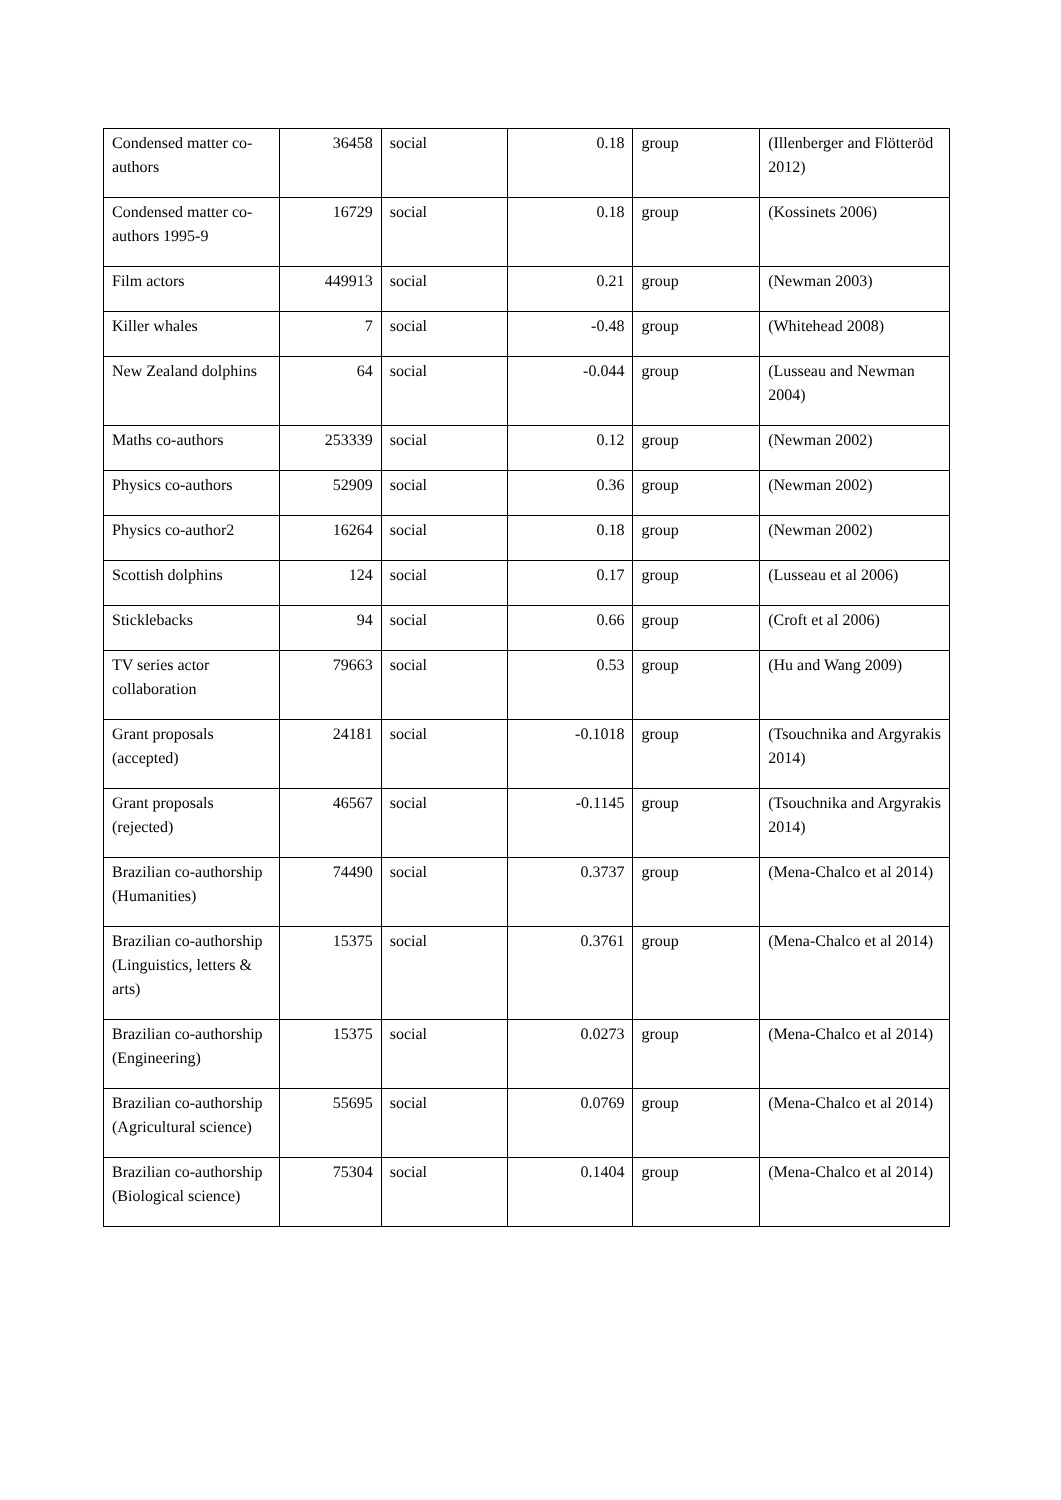| Condensed matter co-authors | 36458 | social | 0.18 | group | (Illenberger and Flötteröd 2012) |
| Condensed matter co-authors 1995-9 | 16729 | social | 0.18 | group | (Kossinets 2006) |
| Film actors | 449913 | social | 0.21 | group | (Newman 2003) |
| Killer whales | 7 | social | -0.48 | group | (Whitehead 2008) |
| New Zealand dolphins | 64 | social | -0.044 | group | (Lusseau and Newman 2004) |
| Maths co-authors | 253339 | social | 0.12 | group | (Newman 2002) |
| Physics co-authors | 52909 | social | 0.36 | group | (Newman 2002) |
| Physics co-author2 | 16264 | social | 0.18 | group | (Newman 2002) |
| Scottish dolphins | 124 | social | 0.17 | group | (Lusseau et al 2006) |
| Sticklebacks | 94 | social | 0.66 | group | (Croft et al 2006) |
| TV series actor collaboration | 79663 | social | 0.53 | group | (Hu and Wang 2009) |
| Grant proposals (accepted) | 24181 | social | -0.1018 | group | (Tsouchnika and Argyrakis 2014) |
| Grant proposals (rejected) | 46567 | social | -0.1145 | group | (Tsouchnika and Argyrakis 2014) |
| Brazilian co-authorship (Humanities) | 74490 | social | 0.3737 | group | (Mena-Chalco et al 2014) |
| Brazilian co-authorship (Linguistics, letters & arts) | 15375 | social | 0.3761 | group | (Mena-Chalco et al 2014) |
| Brazilian co-authorship (Engineering) | 15375 | social | 0.0273 | group | (Mena-Chalco et al 2014) |
| Brazilian co-authorship (Agricultural science) | 55695 | social | 0.0769 | group | (Mena-Chalco et al 2014) |
| Brazilian co-authorship (Biological science) | 75304 | social | 0.1404 | group | (Mena-Chalco et al 2014) |